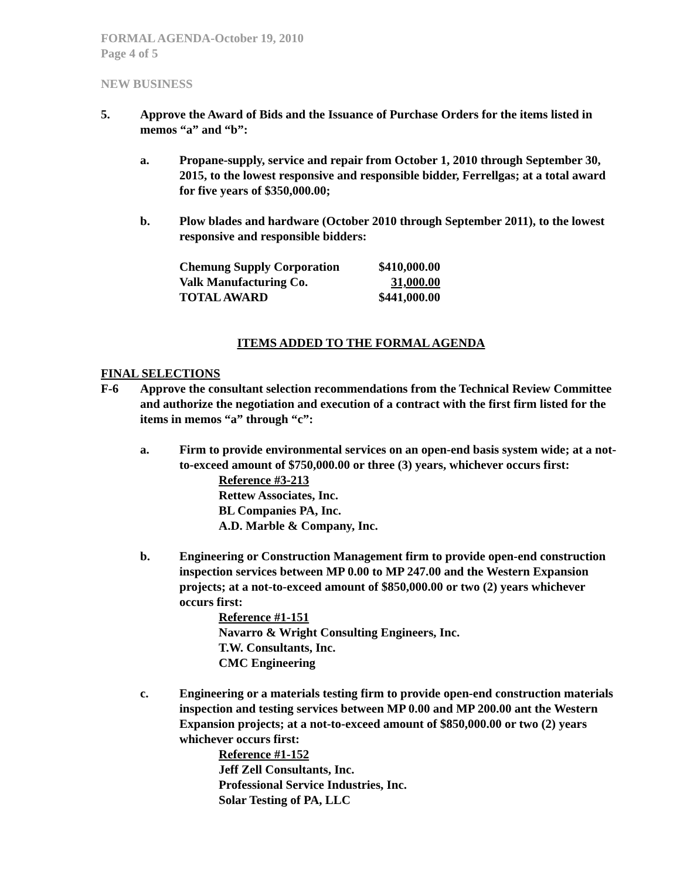FORMAL AGENDA-October 19, 2010
Page 4 of 5
NEW BUSINESS
5. Approve the Award of Bids and the Issuance of Purchase Orders for the items listed in memos “a” and “b”:
a. Propane-supply, service and repair from October 1, 2010 through September 30, 2015, to the lowest responsive and responsible bidder, Ferrellgas; at a total award for five years of $350,000.00;
b. Plow blades and hardware (October 2010 through September 2011), to the lowest responsive and responsible bidders:
| Chemung Supply Corporation | $410,000.00 |
| Valk Manufacturing Co. | 31,000.00 |
| TOTAL AWARD | $441,000.00 |
ITEMS ADDED TO THE FORMAL AGENDA
FINAL SELECTIONS
F-6 Approve the consultant selection recommendations from the Technical Review Committee and authorize the negotiation and execution of a contract with the first firm listed for the items in memos “a” through “c”:
a. Firm to provide environmental services on an open-end basis system wide; at a not-to-exceed amount of $750,000.00 or three (3) years, whichever occurs first:
Reference #3-213
Rettew Associates, Inc.
BL Companies PA, Inc.
A.D. Marble & Company, Inc.
b. Engineering or Construction Management firm to provide open-end construction inspection services between MP 0.00 to MP 247.00 and the Western Expansion projects; at a not-to-exceed amount of $850,000.00 or two (2) years whichever occurs first:
Reference #1-151
Navarro & Wright Consulting Engineers, Inc.
T.W. Consultants, Inc.
CMC Engineering
c. Engineering or a materials testing firm to provide open-end construction materials inspection and testing services between MP 0.00 and MP 200.00 ant the Western Expansion projects; at a not-to-exceed amount of $850,000.00 or two (2) years whichever occurs first:
Reference #1-152
Jeff Zell Consultants, Inc.
Professional Service Industries, Inc.
Solar Testing of PA, LLC